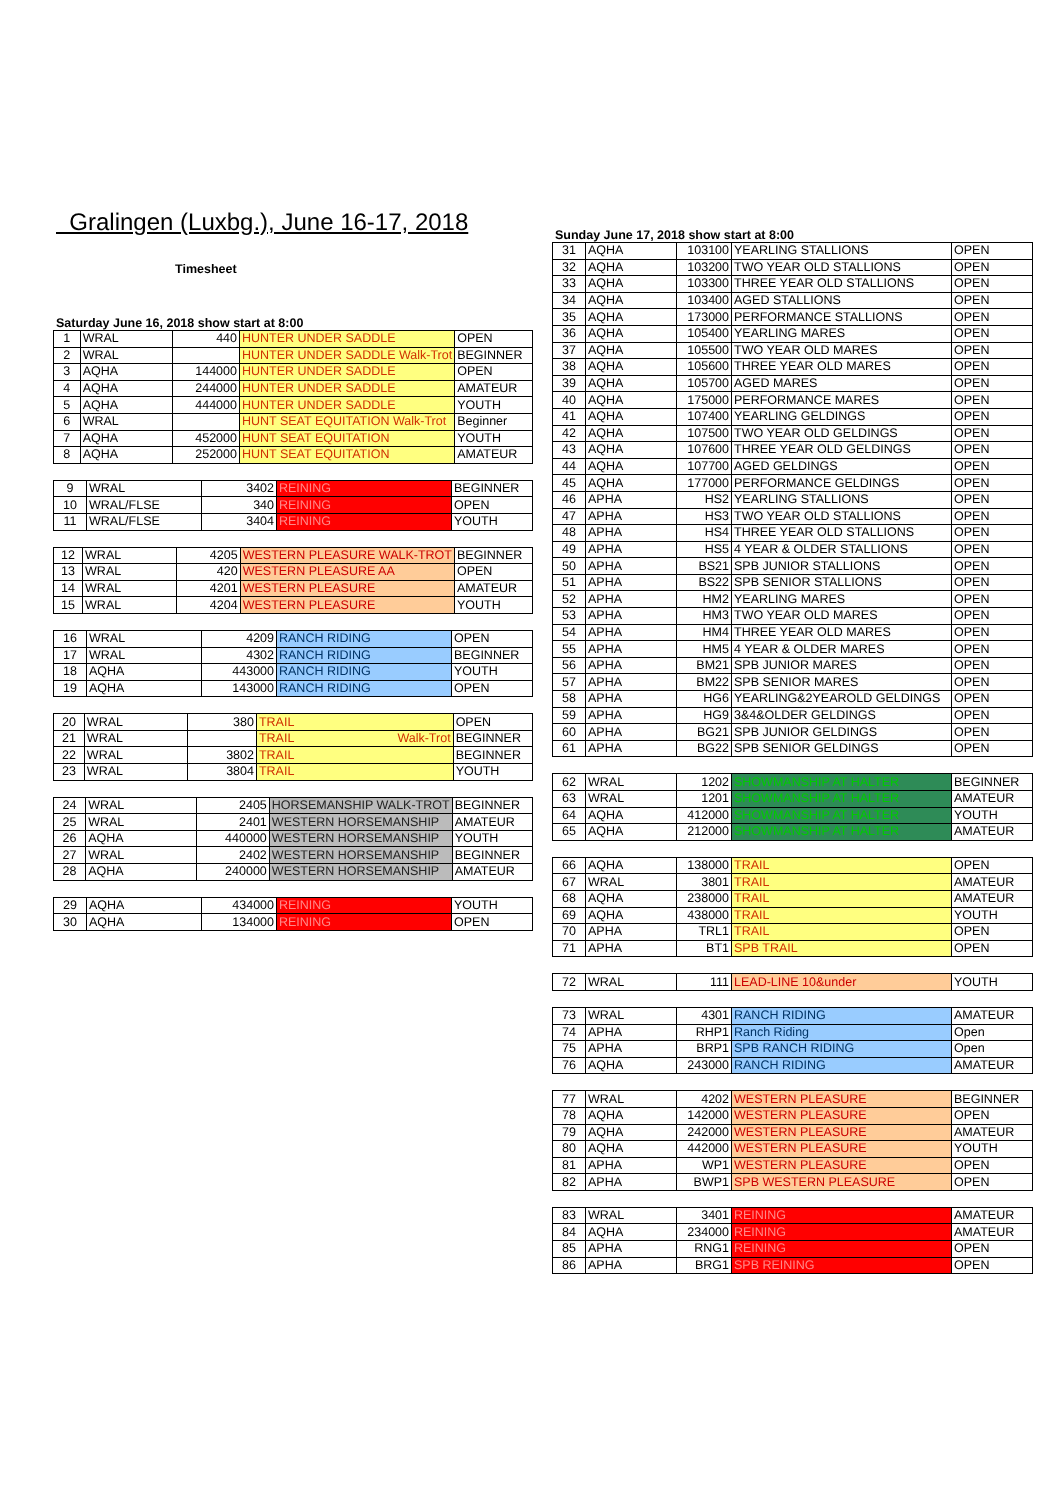Gralingen (Luxbg.), June 16-17, 2018
Timesheet
Saturday June 16, 2018 show start at 8:00
| 1 | WRAL | 440 | HUNTER UNDER SADDLE | OPEN |
| 2 | WRAL | | HUNTER UNDER SADDLE Walk-Trot | BEGINNER |
| 3 | AQHA | 144000 | HUNTER UNDER SADDLE | OPEN |
| 4 | AQHA | 244000 | HUNTER UNDER SADDLE | AMATEUR |
| 5 | AQHA | 444000 | HUNTER UNDER SADDLE | YOUTH |
| 6 | WRAL | | HUNT SEAT EQUITATION Walk-Trot | Beginner |
| 7 | AQHA | 452000 | HUNT SEAT EQUITATION | YOUTH |
| 8 | AQHA | 252000 | HUNT SEAT EQUITATION | AMATEUR |
| 9 | WRAL | 3402 | REINING | BEGINNER |
| 10 | WRAL/FLSE | 340 | REINING | OPEN |
| 11 | WRAL/FLSE | 3404 | REINING | YOUTH |
| 12 | WRAL | 4205 | WESTERN PLEASURE WALK-TROT | BEGINNER |
| 13 | WRAL | 420 | WESTERN PLEASURE AA | OPEN |
| 14 | WRAL | 4201 | WESTERN PLEASURE | AMATEUR |
| 15 | WRAL | 4204 | WESTERN PLEASURE | YOUTH |
| 16 | WRAL | 4209 | RANCH RIDING | OPEN |
| 17 | WRAL | 4302 | RANCH RIDING | BEGINNER |
| 18 | AQHA | 443000 | RANCH RIDING | YOUTH |
| 19 | AQHA | 143000 | RANCH RIDING | OPEN |
| 20 | WRAL | 380 | TRAIL | OPEN |
| 21 | WRAL | | TRAIL Walk-Trot | BEGINNER |
| 22 | WRAL | 3802 | TRAIL | BEGINNER |
| 23 | WRAL | 3804 | TRAIL | YOUTH |
| 24 | WRAL | 2405 | HORSEMANSHIP WALK-TROT | BEGINNER |
| 25 | WRAL | 2401 | WESTERN HORSEMANSHIP | AMATEUR |
| 26 | AQHA | 440000 | WESTERN HORSEMANSHIP | YOUTH |
| 27 | WRAL | 2402 | WESTERN HORSEMANSHIP | BEGINNER |
| 28 | AQHA | 240000 | WESTERN HORSEMANSHIP | AMATEUR |
| 29 | AQHA | 434000 | REINING | YOUTH |
| 30 | AQHA | 134000 | REINING | OPEN |
Sunday June 17, 2018 show start at 8:00
| 31 | AQHA | 103100 | YEARLING STALLIONS | OPEN |
| 32 | AQHA | 103200 | TWO YEAR OLD STALLIONS | OPEN |
| 33 | AQHA | 103300 | THREE YEAR OLD STALLIONS | OPEN |
| 34 | AQHA | 103400 | AGED STALLIONS | OPEN |
| 35 | AQHA | 173000 | PERFORMANCE STALLIONS | OPEN |
| 36 | AQHA | 105400 | YEARLING MARES | OPEN |
| 37 | AQHA | 105500 | TWO YEAR OLD MARES | OPEN |
| 38 | AQHA | 105600 | THREE YEAR OLD MARES | OPEN |
| 39 | AQHA | 105700 | AGED MARES | OPEN |
| 40 | AQHA | 175000 | PERFORMANCE MARES | OPEN |
| 41 | AQHA | 107400 | YEARLING GELDINGS | OPEN |
| 42 | AQHA | 107500 | TWO YEAR OLD GELDINGS | OPEN |
| 43 | AQHA | 107600 | THREE YEAR OLD GELDINGS | OPEN |
| 44 | AQHA | 107700 | AGED GELDINGS | OPEN |
| 45 | AQHA | 177000 | PERFORMANCE GELDINGS | OPEN |
| 46 | APHA | HS2 | YEARLING STALLIONS | OPEN |
| 47 | APHA | HS3 | TWO YEAR OLD STALLIONS | OPEN |
| 48 | APHA | HS4 | THREE YEAR OLD STALLIONS | OPEN |
| 49 | APHA | HS5 | 4 YEAR & OLDER STALLIONS | OPEN |
| 50 | APHA | BS21 | SPB JUNIOR STALLIONS | OPEN |
| 51 | APHA | BS22 | SPB SENIOR STALLIONS | OPEN |
| 52 | APHA | HM2 | YEARLING MARES | OPEN |
| 53 | APHA | HM3 | TWO YEAR OLD MARES | OPEN |
| 54 | APHA | HM4 | THREE YEAR OLD MARES | OPEN |
| 55 | APHA | HM5 | 4 YEAR & OLDER MARES | OPEN |
| 56 | APHA | BM21 | SPB JUNIOR MARES | OPEN |
| 57 | APHA | BM22 | SPB SENIOR MARES | OPEN |
| 58 | APHA | HG6 | YEARLING&2YEAROLD GELDINGS | OPEN |
| 59 | APHA | HG9 | 3&4&OLDER GELDINGS | OPEN |
| 60 | APHA | BG21 | SPB JUNIOR GELDINGS | OPEN |
| 61 | APHA | BG22 | SPB SENIOR GELDINGS | OPEN |
| 62 | WRAL | 1202 | SHOWMANSHIP AT HALTER | BEGINNER |
| 63 | WRAL | 1201 | SHOWMANSHIP AT HALTER | AMATEUR |
| 64 | AQHA | 412000 | SHOWMANSHIP AT HALTER | YOUTH |
| 65 | AQHA | 212000 | SHOWMANSHIP AT HALTER | AMATEUR |
| 66 | AQHA | 138000 | TRAIL | OPEN |
| 67 | WRAL | 3801 | TRAIL | AMATEUR |
| 68 | AQHA | 238000 | TRAIL | AMATEUR |
| 69 | AQHA | 438000 | TRAIL | YOUTH |
| 70 | APHA | TRL1 | TRAIL | OPEN |
| 71 | APHA | BT1 | SPB TRAIL | OPEN |
| 72 | WRAL | 111 | LEAD-LINE 10&under | YOUTH |
| 73 | WRAL | 4301 | RANCH RIDING | AMATEUR |
| 74 | APHA | RHP1 | Ranch Riding | Open |
| 75 | APHA | BRP1 | SPB RANCH RIDING | Open |
| 76 | AQHA | 243000 | RANCH RIDING | AMATEUR |
| 77 | WRAL | 4202 | WESTERN PLEASURE | BEGINNER |
| 78 | AQHA | 142000 | WESTERN PLEASURE | OPEN |
| 79 | AQHA | 242000 | WESTERN PLEASURE | AMATEUR |
| 80 | AQHA | 442000 | WESTERN PLEASURE | YOUTH |
| 81 | APHA | WP1 | WESTERN PLEASURE | OPEN |
| 82 | APHA | BWP1 | SPB WESTERN PLEASURE | OPEN |
| 83 | WRAL | 3401 | REINING | AMATEUR |
| 84 | AQHA | 234000 | REINING | AMATEUR |
| 85 | APHA | RNG1 | REINING | OPEN |
| 86 | APHA | BRG1 | SPB REINING | OPEN |